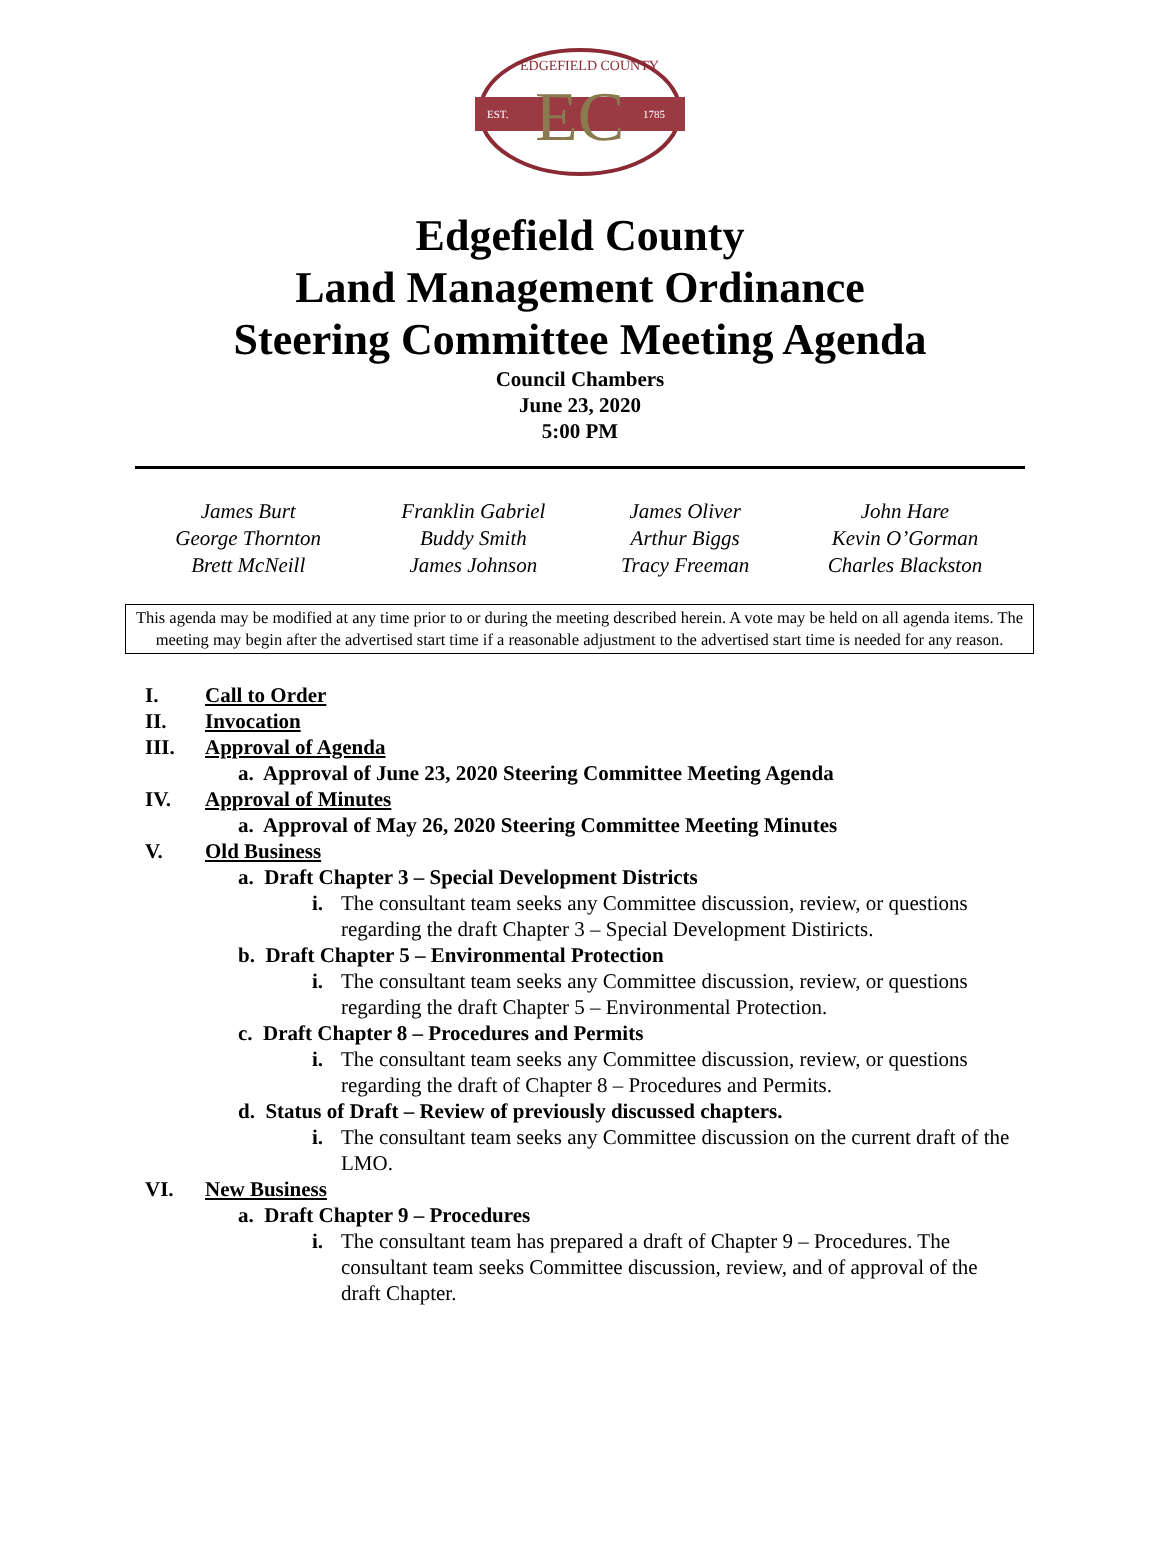EC
EDGEFIELD COUNTY
EST.
1785
Edgefield County
Land Management Ordinance
Steering Committee Meeting Agenda
Council Chambers
June 23, 2020
5:00 PM
| James Burt George Thornton Brett McNeill | Franklin Gabriel Buddy Smith James Johnson | James Oliver Arthur Biggs Tracy Freeman | John Hare Kevin O’Gorman Charles Blackston |
This agenda may be modified at any time prior to or during the meeting described herein. A vote may be held on all agenda items. The meeting may begin after the advertised start time if a reasonable adjustment to the advertised start time is needed for any reason.
I. Call to Order
II. Invocation
III. Approval of Agenda
a. Approval of June 23, 2020 Steering Committee Meeting Agenda
IV. Approval of Minutes
a. Approval of May 26, 2020 Steering Committee Meeting Minutes
V. Old Business
a. Draft Chapter 3 – Special Development Districts
i. The consultant team seeks any Committee discussion, review, or questions regarding the draft Chapter 3 – Special Development Distiricts.
b. Draft Chapter 5 – Environmental Protection
i. The consultant team seeks any Committee discussion, review, or questions regarding the draft Chapter 5 – Environmental Protection.
c. Draft Chapter 8 – Procedures and Permits
i. The consultant team seeks any Committee discussion, review, or questions regarding the draft of Chapter 8 – Procedures and Permits.
d. Status of Draft – Review of previously discussed chapters.
i. The consultant team seeks any Committee discussion on the current draft of the LMO.
VI. New Business
a. Draft Chapter 9 – Procedures
i. The consultant team has prepared a draft of Chapter 9 – Procedures. The consultant team seeks Committee discussion, review, and of approval of the draft Chapter.